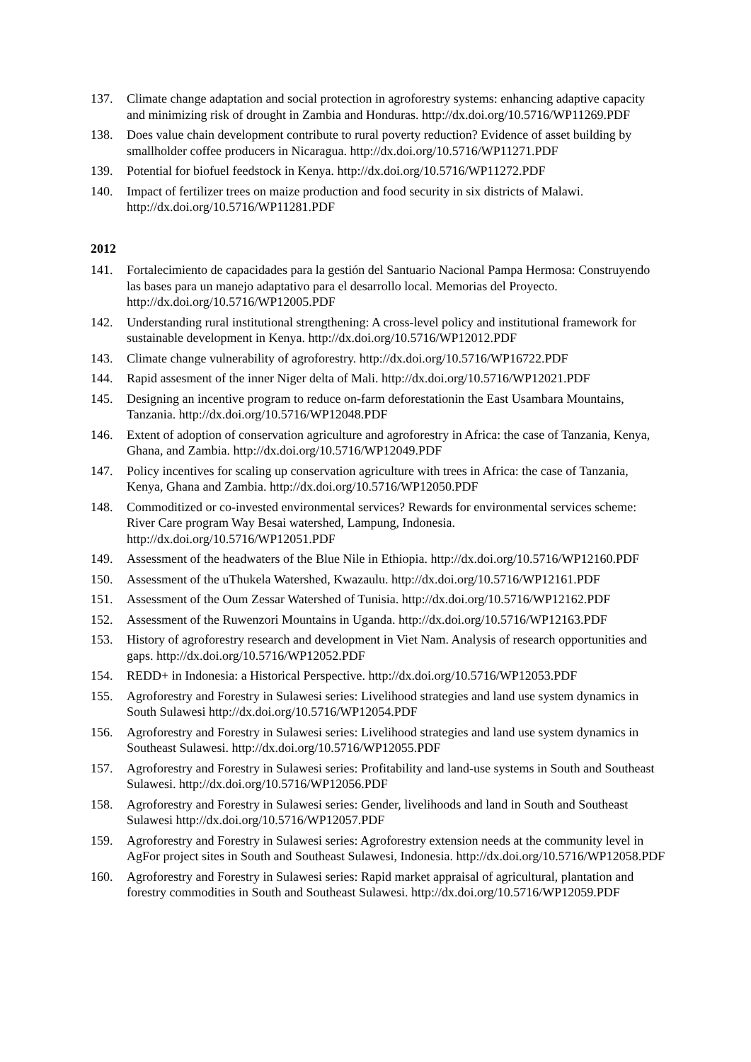137. Climate change adaptation and social protection in agroforestry systems: enhancing adaptive capacity and minimizing risk of drought in Zambia and Honduras. http://dx.doi.org/10.5716/WP11269.PDF
138. Does value chain development contribute to rural poverty reduction? Evidence of asset building by smallholder coffee producers in Nicaragua. http://dx.doi.org/10.5716/WP11271.PDF
139. Potential for biofuel feedstock in Kenya. http://dx.doi.org/10.5716/WP11272.PDF
140. Impact of fertilizer trees on maize production and food security in six districts of Malawi. http://dx.doi.org/10.5716/WP11281.PDF
2012
141. Fortalecimiento de capacidades para la gestión del Santuario Nacional Pampa Hermosa: Construyendo las bases para un manejo adaptativo para el desarrollo local. Memorias del Proyecto. http://dx.doi.org/10.5716/WP12005.PDF
142. Understanding rural institutional strengthening: A cross-level policy and institutional framework for sustainable development in Kenya. http://dx.doi.org/10.5716/WP12012.PDF
143. Climate change vulnerability of agroforestry. http://dx.doi.org/10.5716/WP16722.PDF
144. Rapid assesment of the inner Niger delta of Mali. http://dx.doi.org/10.5716/WP12021.PDF
145. Designing an incentive program to reduce on-farm deforestationin the East Usambara Mountains, Tanzania. http://dx.doi.org/10.5716/WP12048.PDF
146. Extent of adoption of conservation agriculture and agroforestry in Africa: the case of Tanzania, Kenya, Ghana, and Zambia. http://dx.doi.org/10.5716/WP12049.PDF
147. Policy incentives for scaling up conservation agriculture with trees in Africa: the case of Tanzania, Kenya, Ghana and Zambia. http://dx.doi.org/10.5716/WP12050.PDF
148. Commoditized or co-invested environmental services? Rewards for environmental services scheme: River Care program Way Besai watershed, Lampung, Indonesia. http://dx.doi.org/10.5716/WP12051.PDF
149. Assessment of the headwaters of the Blue Nile in Ethiopia. http://dx.doi.org/10.5716/WP12160.PDF
150. Assessment of the uThukela Watershed, Kwazaulu. http://dx.doi.org/10.5716/WP12161.PDF
151. Assessment of the Oum Zessar Watershed of Tunisia. http://dx.doi.org/10.5716/WP12162.PDF
152. Assessment of the Ruwenzori Mountains in Uganda. http://dx.doi.org/10.5716/WP12163.PDF
153. History of agroforestry research and development in Viet Nam. Analysis of research opportunities and gaps. http://dx.doi.org/10.5716/WP12052.PDF
154. REDD+ in Indonesia: a Historical Perspective. http://dx.doi.org/10.5716/WP12053.PDF
155. Agroforestry and Forestry in Sulawesi series: Livelihood strategies and land use system dynamics in South Sulawesi http://dx.doi.org/10.5716/WP12054.PDF
156. Agroforestry and Forestry in Sulawesi series: Livelihood strategies and land use system dynamics in Southeast Sulawesi. http://dx.doi.org/10.5716/WP12055.PDF
157. Agroforestry and Forestry in Sulawesi series: Profitability and land-use systems in South and Southeast Sulawesi. http://dx.doi.org/10.5716/WP12056.PDF
158. Agroforestry and Forestry in Sulawesi series: Gender, livelihoods and land in South and Southeast Sulawesi http://dx.doi.org/10.5716/WP12057.PDF
159. Agroforestry and Forestry in Sulawesi series: Agroforestry extension needs at the community level in AgFor project sites in South and Southeast Sulawesi, Indonesia. http://dx.doi.org/10.5716/WP12058.PDF
160. Agroforestry and Forestry in Sulawesi series: Rapid market appraisal of agricultural, plantation and forestry commodities in South and Southeast Sulawesi. http://dx.doi.org/10.5716/WP12059.PDF